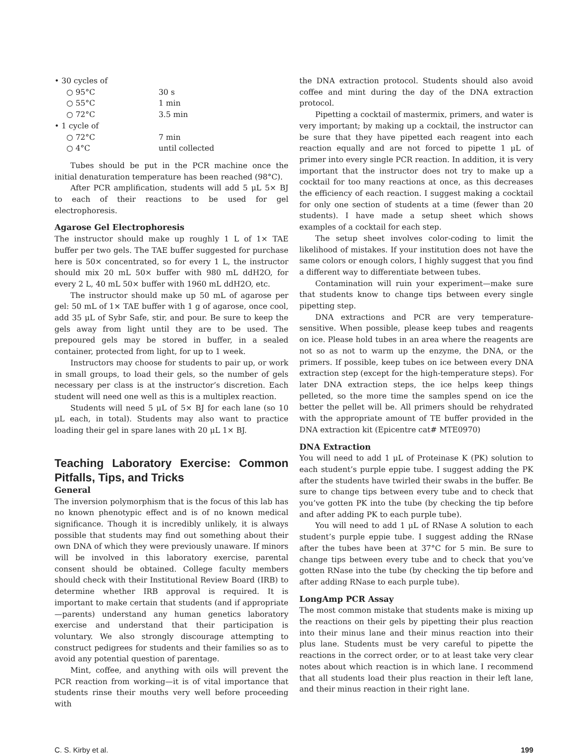• 30 cycles of
○ 95°C 30 s
○ 55°C 1 min
○ 72°C 3.5 min
• 1 cycle of
○ 72°C 7 min
○ 4°C until collected
Tubes should be put in the PCR machine once the initial denaturation temperature has been reached (98°C).
After PCR amplification, students will add 5 μL 5× BJ to each of their reactions to be used for gel electrophoresis.
Agarose Gel Electrophoresis
The instructor should make up roughly 1 L of 1× TAE buffer per two gels. The TAE buffer suggested for purchase here is 50× concentrated, so for every 1 L, the instructor should mix 20 mL 50× buffer with 980 mL ddH2O, for every 2 L, 40 mL 50× buffer with 1960 mL ddH2O, etc.
The instructor should make up 50 mL of agarose per gel: 50 mL of 1× TAE buffer with 1 g of agarose, once cool, add 35 μL of Sybr Safe, stir, and pour. Be sure to keep the gels away from light until they are to be used. The prepoured gels may be stored in buffer, in a sealed container, protected from light, for up to 1 week.
Instructors may choose for students to pair up, or work in small groups, to load their gels, so the number of gels necessary per class is at the instructor’s discretion. Each student will need one well as this is a multiplex reaction.
Students will need 5 μL of 5× BJ for each lane (so 10 μL each, in total). Students may also want to practice loading their gel in spare lanes with 20 μL 1× BJ.
Teaching Laboratory Exercise: Common Pitfalls, Tips, and Tricks
General
The inversion polymorphism that is the focus of this lab has no known phenotypic effect and is of no known medical significance. Though it is incredibly unlikely, it is always possible that students may find out something about their own DNA of which they were previously unaware. If minors will be involved in this laboratory exercise, parental consent should be obtained. College faculty members should check with their Institutional Review Board (IRB) to determine whether IRB approval is required. It is important to make certain that students (and if appropriate—parents) understand any human genetics laboratory exercise and understand that their participation is voluntary. We also strongly discourage attempting to construct pedigrees for students and their families so as to avoid any potential question of parentage.
Mint, coffee, and anything with oils will prevent the PCR reaction from working—it is of vital importance that students rinse their mouths very well before proceeding with
the DNA extraction protocol. Students should also avoid coffee and mint during the day of the DNA extraction protocol.
Pipetting a cocktail of mastermix, primers, and water is very important; by making up a cocktail, the instructor can be sure that they have pipetted each reagent into each reaction equally and are not forced to pipette 1 μL of primer into every single PCR reaction. In addition, it is very important that the instructor does not try to make up a cocktail for too many reactions at once, as this decreases the efficiency of each reaction. I suggest making a cocktail for only one section of students at a time (fewer than 20 students). I have made a setup sheet which shows examples of a cocktail for each step.
The setup sheet involves color-coding to limit the likelihood of mistakes. If your institution does not have the same colors or enough colors, I highly suggest that you find a different way to differentiate between tubes.
Contamination will ruin your experiment—make sure that students know to change tips between every single pipetting step.
DNA extractions and PCR are very temperature-sensitive. When possible, please keep tubes and reagents on ice. Please hold tubes in an area where the reagents are not so as not to warm up the enzyme, the DNA, or the primers. If possible, keep tubes on ice between every DNA extraction step (except for the high-temperature steps). For later DNA extraction steps, the ice helps keep things pelleted, so the more time the samples spend on ice the better the pellet will be. All primers should be rehydrated with the appropriate amount of TE buffer provided in the DNA extraction kit (Epicentre cat# MTE0970)
DNA Extraction
You will need to add 1 μL of Proteinase K (PK) solution to each student’s purple eppie tube. I suggest adding the PK after the students have twirled their swabs in the buffer. Be sure to change tips between every tube and to check that you’ve gotten PK into the tube (by checking the tip before and after adding PK to each purple tube).
You will need to add 1 μL of RNase A solution to each student’s purple eppie tube. I suggest adding the RNase after the tubes have been at 37°C for 5 min. Be sure to change tips between every tube and to check that you’ve gotten RNase into the tube (by checking the tip before and after adding RNase to each purple tube).
LongAmp PCR Assay
The most common mistake that students make is mixing up the reactions on their gels by pipetting their plus reaction into their minus lane and their minus reaction into their plus lane. Students must be very careful to pipette the reactions in the correct order, or to at least take very clear notes about which reaction is in which lane. I recommend that all students load their plus reaction in their left lane, and their minus reaction in their right lane.
C. S. Kirby et al. 199